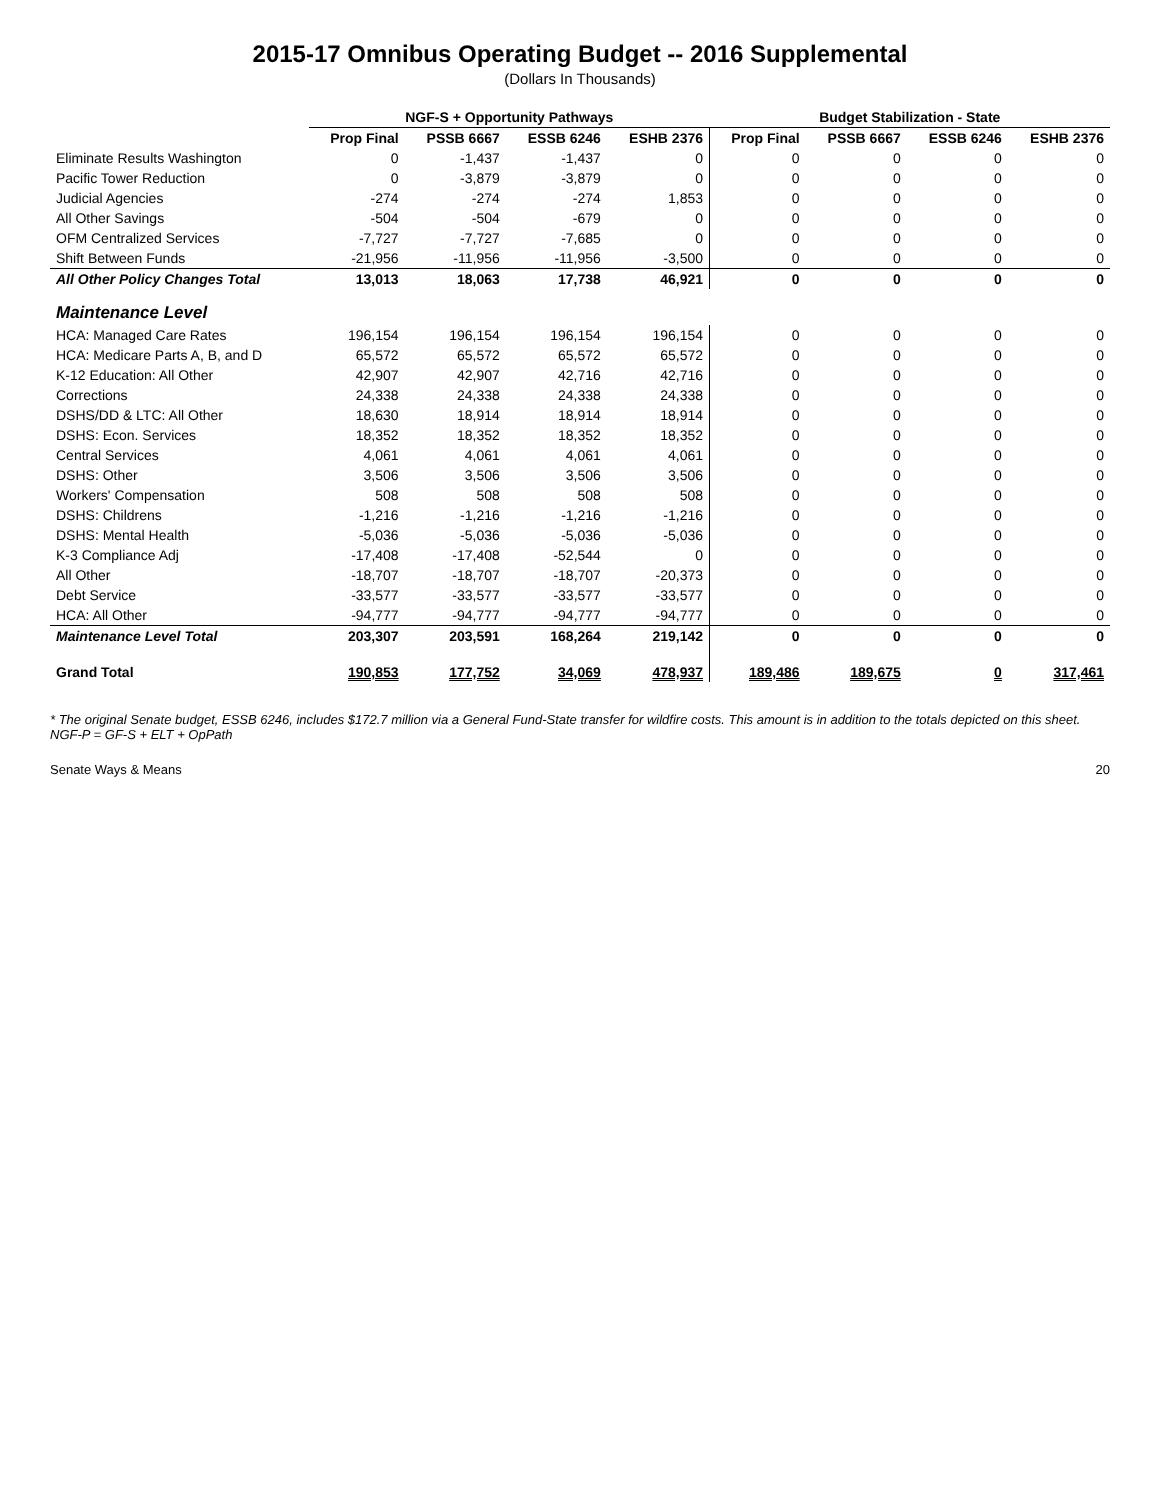2015-17 Omnibus Operating Budget -- 2016 Supplemental
(Dollars In Thousands)
| | NGF-S + Opportunity Pathways | | | | Budget Stabilization - State | | | |
| --- | --- | --- | --- | --- | --- | --- | --- | --- |
| | Prop Final | PSSB 6667 | ESSB 6246 | ESHB 2376 | Prop Final | PSSB 6667 | ESSB 6246 | ESHB 2376 |
| Eliminate Results Washington | 0 | -1,437 | -1,437 | 0 | 0 | 0 | 0 | 0 |
| Pacific Tower Reduction | 0 | -3,879 | -3,879 | 0 | 0 | 0 | 0 | 0 |
| Judicial Agencies | -274 | -274 | -274 | 1,853 | 0 | 0 | 0 | 0 |
| All Other Savings | -504 | -504 | -679 | 0 | 0 | 0 | 0 | 0 |
| OFM Centralized Services | -7,727 | -7,727 | -7,685 | 0 | 0 | 0 | 0 | 0 |
| Shift Between Funds | -21,956 | -11,956 | -11,956 | -3,500 | 0 | 0 | 0 | 0 |
| All Other Policy Changes Total | 13,013 | 18,063 | 17,738 | 46,921 | 0 | 0 | 0 | 0 |
| Maintenance Level | | | | | | | | |
| HCA: Managed Care Rates | 196,154 | 196,154 | 196,154 | 196,154 | 0 | 0 | 0 | 0 |
| HCA: Medicare Parts A, B, and D | 65,572 | 65,572 | 65,572 | 65,572 | 0 | 0 | 0 | 0 |
| K-12 Education: All Other | 42,907 | 42,907 | 42,716 | 42,716 | 0 | 0 | 0 | 0 |
| Corrections | 24,338 | 24,338 | 24,338 | 24,338 | 0 | 0 | 0 | 0 |
| DSHS/DD & LTC: All Other | 18,630 | 18,914 | 18,914 | 18,914 | 0 | 0 | 0 | 0 |
| DSHS: Econ. Services | 18,352 | 18,352 | 18,352 | 18,352 | 0 | 0 | 0 | 0 |
| Central Services | 4,061 | 4,061 | 4,061 | 4,061 | 0 | 0 | 0 | 0 |
| DSHS: Other | 3,506 | 3,506 | 3,506 | 3,506 | 0 | 0 | 0 | 0 |
| Workers' Compensation | 508 | 508 | 508 | 508 | 0 | 0 | 0 | 0 |
| DSHS: Childrens | -1,216 | -1,216 | -1,216 | -1,216 | 0 | 0 | 0 | 0 |
| DSHS: Mental Health | -5,036 | -5,036 | -5,036 | -5,036 | 0 | 0 | 0 | 0 |
| K-3 Compliance Adj | -17,408 | -17,408 | -52,544 | 0 | 0 | 0 | 0 | 0 |
| All Other | -18,707 | -18,707 | -18,707 | -20,373 | 0 | 0 | 0 | 0 |
| Debt Service | -33,577 | -33,577 | -33,577 | -33,577 | 0 | 0 | 0 | 0 |
| HCA: All Other | -94,777 | -94,777 | -94,777 | -94,777 | 0 | 0 | 0 | 0 |
| Maintenance Level Total | 203,307 | 203,591 | 168,264 | 219,142 | 0 | 0 | 0 | 0 |
| Grand Total | 190,853 | 177,752 | 34,069 | 478,937 | 189,486 | 189,675 | 0 | 317,461 |
* The original Senate budget, ESSB 6246, includes $172.7 million via a General Fund-State transfer for wildfire costs. This amount is in addition to the totals depicted on this sheet.
NGF-P = GF-S + ELT + OpPath
Senate Ways & Means 20